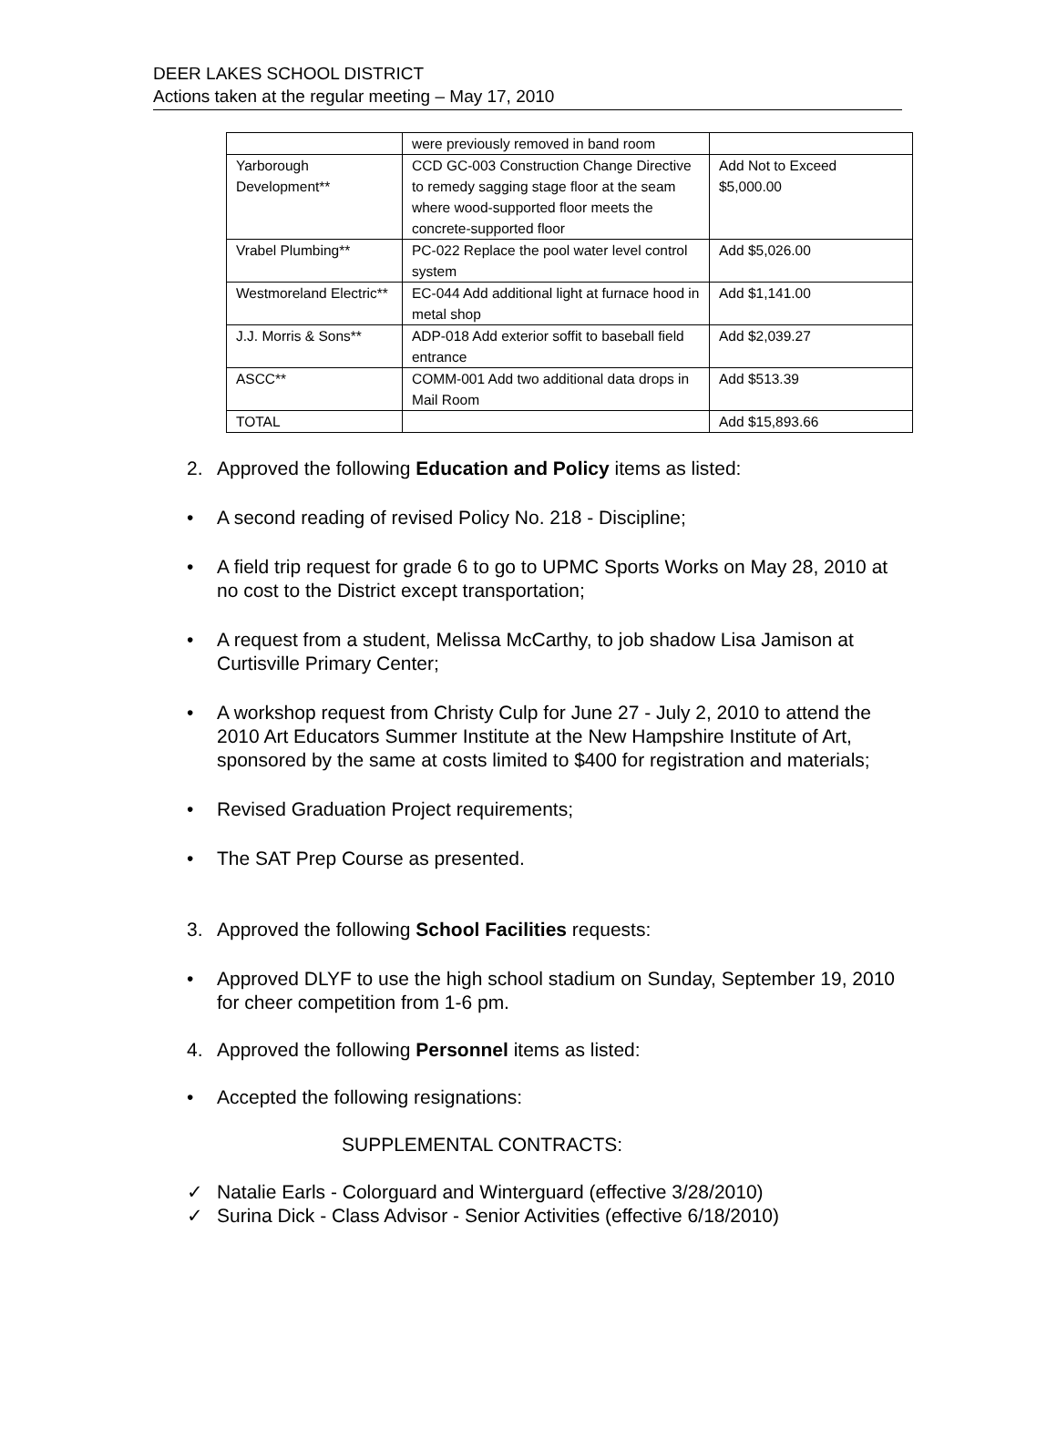DEER LAKES SCHOOL DISTRICT
Actions taken at the regular meeting – May 17, 2010
| | were previously removed in band room | |
| Yarborough Development** | CCD GC-003 Construction Change Directive to remedy sagging stage floor at the seam where wood-supported floor meets the concrete-supported floor | Add Not to Exceed $5,000.00 |
| Vrabel Plumbing** | PC-022 Replace the pool water level control system | Add $5,026.00 |
| Westmoreland Electric** | EC-044 Add additional light at furnace hood in metal shop | Add $1,141.00 |
| J.J. Morris & Sons** | ADP-018 Add exterior soffit to baseball field entrance | Add $2,039.27 |
| ASCC** | COMM-001 Add two additional data drops in Mail Room | Add $513.39 |
| TOTAL | | Add $15,893.66 |
2. Approved the following Education and Policy items as listed:
• A second reading of revised Policy No. 218 - Discipline;
• A field trip request for grade 6 to go to UPMC Sports Works on May 28, 2010 at no cost to the District except transportation;
• A request from a student, Melissa McCarthy, to job shadow Lisa Jamison at Curtisville Primary Center;
• A workshop request from Christy Culp for June 27 - July 2, 2010 to attend the 2010 Art Educators Summer Institute at the New Hampshire Institute of Art, sponsored by the same at costs limited to $400 for registration and materials;
• Revised Graduation Project requirements;
• The SAT Prep Course as presented.
3. Approved the following School Facilities requests:
• Approved DLYF to use the high school stadium on Sunday, September 19, 2010 for cheer competition from 1-6 pm.
4. Approved the following Personnel items as listed:
• Accepted the following resignations:
SUPPLEMENTAL CONTRACTS:
✓ Natalie Earls - Colorguard and Winterguard (effective 3/28/2010)
✓ Surina Dick - Class Advisor - Senior Activities (effective 6/18/2010)